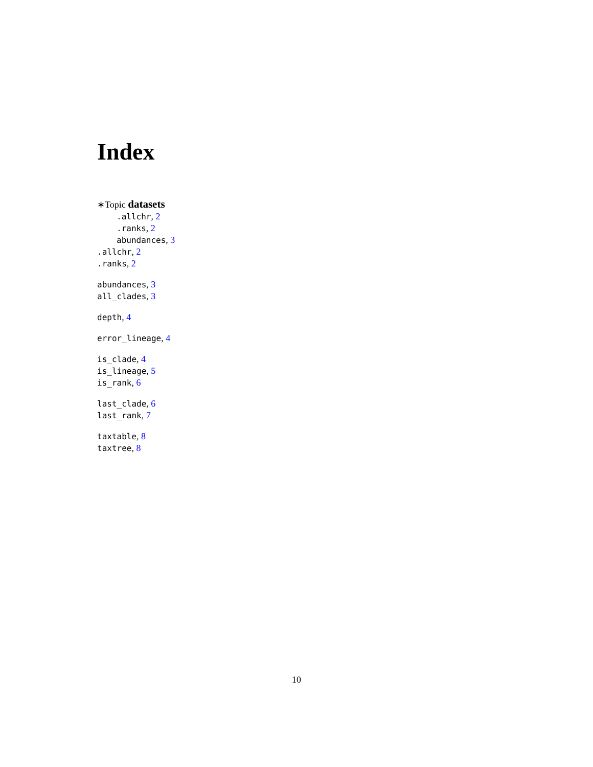Index
∗Topic datasets
.allchr, 2
.ranks, 2
abundances, 3
.allchr, 2
.ranks, 2
abundances, 3
all_clades, 3
depth, 4
error_lineage, 4
is_clade, 4
is_lineage, 5
is_rank, 6
last_clade, 6
last_rank, 7
taxtable, 8
taxtree, 8
10